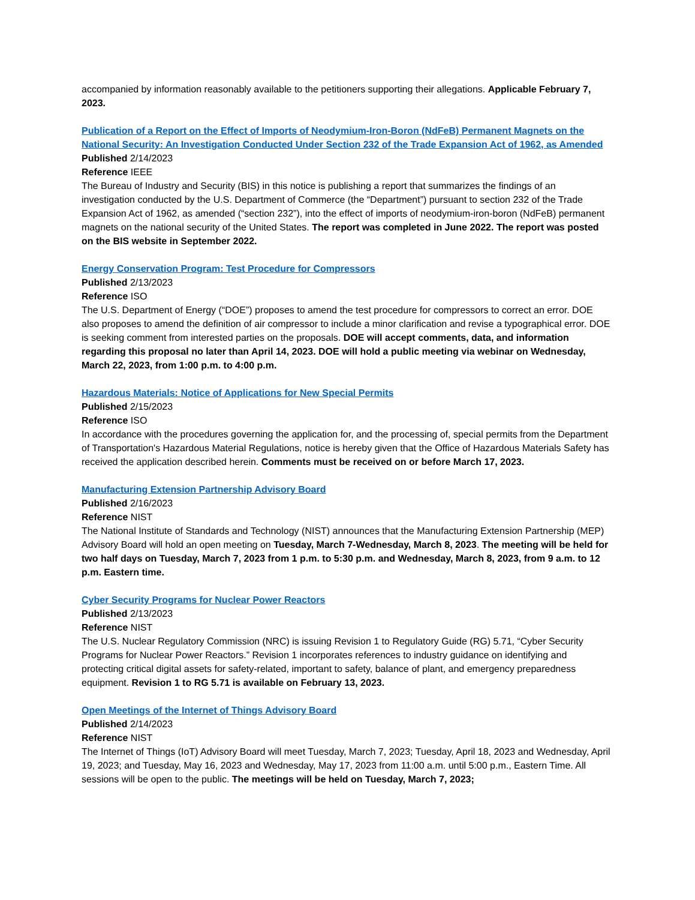accompanied by information reasonably available to the petitioners supporting their allegations. Applicable February 7, 2023.
Publication of a Report on the Effect of Imports of Neodymium-Iron-Boron (NdFeB) Permanent Magnets on the National Security: An Investigation Conducted Under Section 232 of the Trade Expansion Act of 1962, as Amended
Published 2/14/2023
Reference IEEE
The Bureau of Industry and Security (BIS) in this notice is publishing a report that summarizes the findings of an investigation conducted by the U.S. Department of Commerce (the “Department”) pursuant to section 232 of the Trade Expansion Act of 1962, as amended (“section 232”), into the effect of imports of neodymium-iron-boron (NdFeB) permanent magnets on the national security of the United States. The report was completed in June 2022. The report was posted on the BIS website in September 2022.
Energy Conservation Program: Test Procedure for Compressors
Published 2/13/2023
Reference ISO
The U.S. Department of Energy (“DOE”) proposes to amend the test procedure for compressors to correct an error. DOE also proposes to amend the definition of air compressor to include a minor clarification and revise a typographical error. DOE is seeking comment from interested parties on the proposals. DOE will accept comments, data, and information regarding this proposal no later than April 14, 2023. DOE will hold a public meeting via webinar on Wednesday, March 22, 2023, from 1:00 p.m. to 4:00 p.m.
Hazardous Materials: Notice of Applications for New Special Permits
Published 2/15/2023
Reference ISO
In accordance with the procedures governing the application for, and the processing of, special permits from the Department of Transportation's Hazardous Material Regulations, notice is hereby given that the Office of Hazardous Materials Safety has received the application described herein. Comments must be received on or before March 17, 2023.
Manufacturing Extension Partnership Advisory Board
Published 2/16/2023
Reference NIST
The National Institute of Standards and Technology (NIST) announces that the Manufacturing Extension Partnership (MEP) Advisory Board will hold an open meeting on Tuesday, March 7-Wednesday, March 8, 2023. The meeting will be held for two half days on Tuesday, March 7, 2023 from 1 p.m. to 5:30 p.m. and Wednesday, March 8, 2023, from 9 a.m. to 12 p.m. Eastern time.
Cyber Security Programs for Nuclear Power Reactors
Published 2/13/2023
Reference NIST
The U.S. Nuclear Regulatory Commission (NRC) is issuing Revision 1 to Regulatory Guide (RG) 5.71, “Cyber Security Programs for Nuclear Power Reactors.” Revision 1 incorporates references to industry guidance on identifying and protecting critical digital assets for safety-related, important to safety, balance of plant, and emergency preparedness equipment. Revision 1 to RG 5.71 is available on February 13, 2023.
Open Meetings of the Internet of Things Advisory Board
Published 2/14/2023
Reference NIST
The Internet of Things (IoT) Advisory Board will meet Tuesday, March 7, 2023; Tuesday, April 18, 2023 and Wednesday, April 19, 2023; and Tuesday, May 16, 2023 and Wednesday, May 17, 2023 from 11:00 a.m. until 5:00 p.m., Eastern Time. All sessions will be open to the public. The meetings will be held on Tuesday, March 7, 2023;